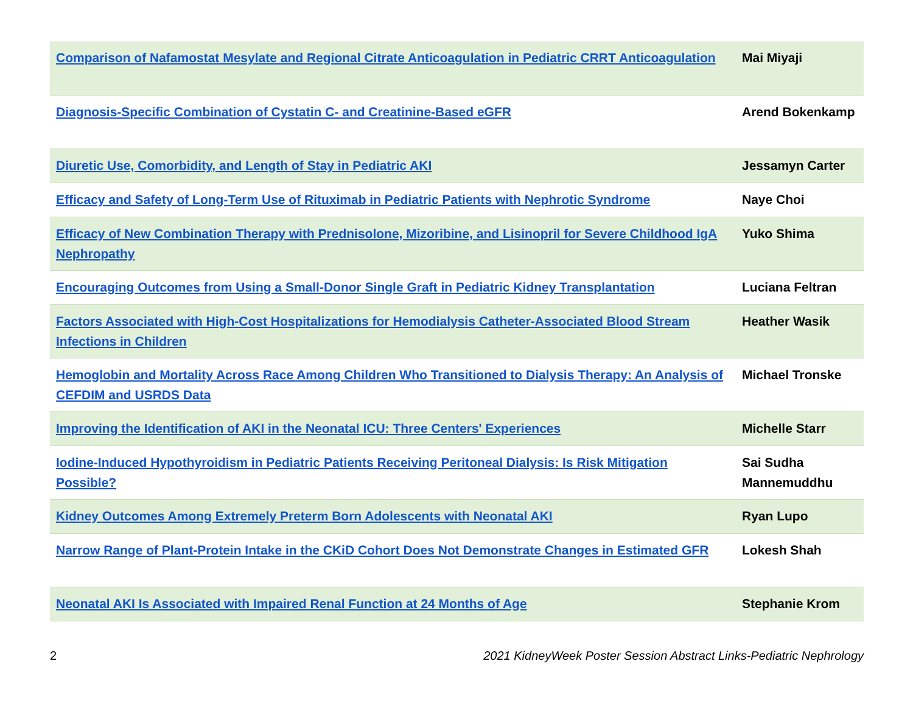| Comparison of Nafamostat Mesylate and Regional Citrate Anticoagulation in Pediatric CRRT Anticoagulation | Mai Miyaji |
| Diagnosis-Specific Combination of Cystatin C- and Creatinine-Based eGFR | Arend Bokenkamp |
| Diuretic Use, Comorbidity, and Length of Stay in Pediatric AKI | Jessamyn Carter |
| Efficacy and Safety of Long-Term Use of Rituximab in Pediatric Patients with Nephrotic Syndrome | Naye Choi |
| Efficacy of New Combination Therapy with Prednisolone, Mizoribine, and Lisinopril for Severe Childhood IgA Nephropathy | Yuko Shima |
| Encouraging Outcomes from Using a Small-Donor Single Graft in Pediatric Kidney Transplantation | Luciana Feltran |
| Factors Associated with High-Cost Hospitalizations for Hemodialysis Catheter-Associated Blood Stream Infections in Children | Heather Wasik |
| Hemoglobin and Mortality Across Race Among Children Who Transitioned to Dialysis Therapy: An Analysis of CEFDIM and USRDS Data | Michael Tronske |
| Improving the Identification of AKI in the Neonatal ICU: Three Centers' Experiences | Michelle Starr |
| Iodine-Induced Hypothyroidism in Pediatric Patients Receiving Peritoneal Dialysis: Is Risk Mitigation Possible? | Sai Sudha Mannemuddhu |
| Kidney Outcomes Among Extremely Preterm Born Adolescents with Neonatal AKI | Ryan Lupo |
| Narrow Range of Plant-Protein Intake in the CKiD Cohort Does Not Demonstrate Changes in Estimated GFR | Lokesh Shah |
| Neonatal AKI Is Associated with Impaired Renal Function at 24 Months of Age | Stephanie Krom |
2 2021 KidneyWeek Poster Session Abstract Links-Pediatric Nephrology